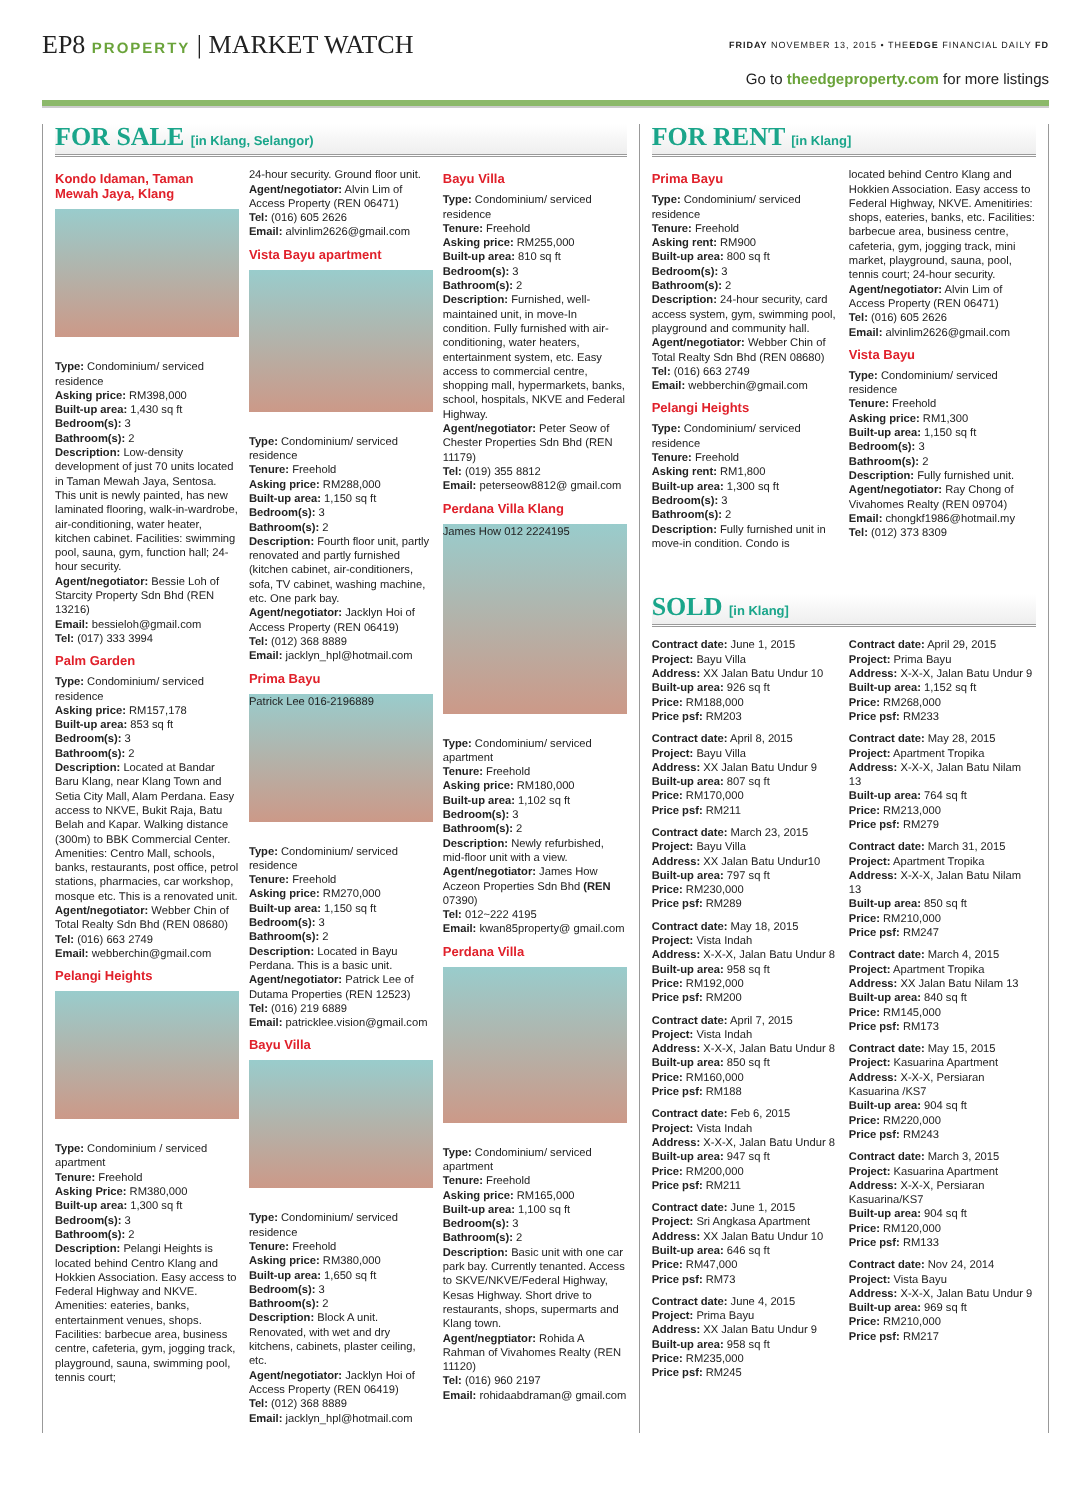EP8 PROPERTY | MARKET WATCH
FRIDAY NOVEMBER 13, 2015 • THEEDGE FINANCIAL DAILY FD
Go to theedgeproperty.com for more listings
FOR SALE [in Klang, Selangor)
Kondo Idaman, Taman Mewah Jaya, Klang
Type: Condominium/ serviced residence
Asking price: RM398,000
Built-up area: 1,430 sq ft
Bedroom(s): 3
Bathroom(s): 2
Description: Low-density development of just 70 units located in Taman Mewah Jaya, Sentosa. This unit is newly painted, has new laminated flooring, walk-in-wardrobe, air-conditioning, water heater, kitchen cabinet. Facilities: swimming pool, sauna, gym, function hall; 24-hour security.
Agent/negotiator: Bessie Loh of Starcity Property Sdn Bhd (REN 13216)
Email: bessieloh@gmail.com
Tel: (017) 333 3994
Palm Garden
Type: Condominium/ serviced residence
Asking price: RM157,178
Built-up area: 853 sq ft
Bedroom(s): 3
Bathroom(s): 2
Description: Located at Bandar Baru Klang, near Klang Town and Setia City Mall, Alam Perdana. Easy access to NKVE, Bukit Raja, Batu Belah and Kapar. Walking distance (300m) to BBK Commercial Center. Amenities: Centro Mall, schools, banks, restaurants, post office, petrol stations, pharmacies, car workshop, mosque etc. This is a renovated unit.
Agent/negotiator: Webber Chin of Total Realty Sdn Bhd (REN 08680)
Tel: (016) 663 2749
Email: webberchin@gmail.com
Pelangi Heights
Type: Condominium / serviced apartment
Tenure: Freehold
Asking Price: RM380,000
Built-up area: 1,300 sq ft
Bedroom(s): 3
Bathroom(s): 2
Description: Pelangi Heights is located behind Centro Klang and Hokkien Association. Easy access to Federal Highway and NKVE. Amenities: eateries, banks, entertainment venues, shops. Facilities: barbecue area, business centre, cafeteria, gym, jogging track, playground, sauna, swimming pool, tennis court;
24-hour security. Ground floor unit.
Agent/negotiator: Alvin Lim of Access Property (REN 06471)
Tel: (016) 605 2626
Email: alvinlim2626@gmail.com
Vista Bayu apartment
Type: Condominium/ serviced residence
Tenure: Freehold
Asking price: RM288,000
Built-up area: 1,150 sq ft
Bedroom(s): 3
Bathroom(s): 2
Description: Fourth floor unit, partly renovated and partly furnished (kitchen cabinet, air-conditioners, sofa, TV cabinet, washing machine, etc. One park bay.
Agent/negotiator: Jacklyn Hoi of Access Property (REN 06419)
Tel: (012) 368 8889
Email: jacklyn_hpl@hotmail.com
Prima Bayu
Patrick Lee 016-2196889
Type: Condominium/ serviced residence
Tenure: Freehold
Asking price: RM270,000
Built-up area: 1,150 sq ft
Bedroom(s): 3
Bathroom(s): 2
Description: Located in Bayu Perdana. This is a basic unit.
Agent/negotiator: Patrick Lee of Dutama Properties (REN 12523)
Tel: (016) 219 6889
Email: patricklee.vision@gmail.com
Bayu Villa
Type: Condominium/ serviced residence
Tenure: Freehold
Asking price: RM380,000
Built-up area: 1,650 sq ft
Bedroom(s): 3
Bathroom(s): 2
Description: Block A unit. Renovated, with wet and dry kitchens, cabinets, plaster ceiling, etc.
Agent/negotiator: Jacklyn Hoi of Access Property (REN 06419)
Tel: (012) 368 8889
Email: jacklyn_hpl@hotmail.com
Bayu Villa
Type: Condominium/ serviced residence
Tenure: Freehold
Asking price: RM255,000
Built-up area: 810 sq ft
Bedroom(s): 3
Bathroom(s): 2
Description: Furnished, well-maintained unit, in move-In condition. Fully furnished with air-conditioning, water heaters, entertainment system, etc. Easy access to commercial centre, shopping mall, hypermarkets, banks, school, hospitals, NKVE and Federal Highway.
Agent/negotiator: Peter Seow of Chester Properties Sdn Bhd (REN 11179)
Tel: (019) 355 8812
Email: peterseow8812@ gmail.com
Perdana Villa Klang
James How 012 2224195
Type: Condominium/ serviced apartment
Tenure: Freehold
Asking price: RM180,000
Built-up area: 1,102 sq ft
Bedroom(s): 3
Bathroom(s): 2
Description: Newly refurbished, mid-floor unit with a view.
Agent/negotiator: James How Aczeon Properties Sdn Bhd (REN 07390)
Tel: 012~222 4195
Email: kwan85property@ gmail.com
Perdana Villa
Type: Condominium/ serviced apartment
Tenure: Freehold
Asking price: RM165,000
Built-up area: 1,100 sq ft
Bedroom(s): 3
Bathroom(s): 2
Description: Basic unit with one car park bay. Currently tenanted. Access to SKVE/NKVE/Federal Highway, Kesas Highway. Short drive to restaurants, shops, supermarts and Klang town.
Agent/negptiator: Rohida A Rahman of Vivahomes Realty (REN 11120)
Tel: (016) 960 2197
Email: rohidaabdraman@ gmail.com
FOR RENT [in Klang]
Prima Bayu
Type: Condominium/ serviced residence
Tenure: Freehold
Asking rent: RM900
Built-up area: 800 sq ft
Bedroom(s): 3
Bathroom(s): 2
Description: 24-hour security, card access system, gym, swimming pool, playground and community hall.
Agent/negotiator: Webber Chin of Total Realty Sdn Bhd (REN 08680)
Tel: (016) 663 2749
Email: webberchin@gmail.com
Pelangi Heights
Type: Condominium/ serviced residence
Tenure: Freehold
Asking rent: RM1,800
Built-up area: 1,300 sq ft
Bedroom(s): 3
Bathroom(s): 2
Description: Fully furnished unit in move-in condition. Condo is
located behind Centro Klang and Hokkien Association. Easy access to Federal Highway, NKVE. Amenitiries: shops, eateries, banks, etc. Facilities: barbecue area, business centre, cafeteria, gym, jogging track, mini market, playground, sauna, pool, tennis court; 24-hour security.
Agent/negotiator: Alvin Lim of Access Property (REN 06471)
Tel: (016) 605 2626
Email: alvinlim2626@gmail.com
Vista Bayu
Type: Condominium/ serviced residence
Tenure: Freehold
Asking price: RM1,300
Built-up area: 1,150 sq ft
Bedroom(s): 3
Bathroom(s): 2
Description: Fully furnished unit.
Agent/negotiator: Ray Chong of Vivahomes Realty (REN 09704)
Email: chongkf1986@hotmail.my
Tel: (012) 373 8309
SOLD [in Klang]
Contract date: June 1, 2015
Project: Bayu Villa
Address: XX Jalan Batu Undur 10
Built-up area: 926 sq ft
Price: RM188,000
Price psf: RM203
Contract date: April 8, 2015
Project: Bayu Villa
Address: XX Jalan Batu Undur 9
Built-up area: 807 sq ft
Price: RM170,000
Price psf: RM211
Contract date: March 23, 2015
Project: Bayu Villa
Address: XX Jalan Batu Undur10
Built-up area: 797 sq ft
Price: RM230,000
Price psf: RM289
Contract date: May 18, 2015
Project: Vista Indah
Address: X-X-X, Jalan Batu Undur 8
Built-up area: 958 sq ft
Price: RM192,000
Price psf: RM200
Contract date: April 7, 2015
Project: Vista Indah
Address: X-X-X, Jalan Batu Undur 8
Built-up area: 850 sq ft
Price: RM160,000
Price psf: RM188
Contract date: Feb 6, 2015
Project: Vista Indah
Address: X-X-X, Jalan Batu Undur 8
Built-up area: 947 sq ft
Price: RM200,000
Price psf: RM211
Contract date: June 1, 2015
Project: Sri Angkasa Apartment
Address: XX Jalan Batu Undur 10
Built-up area: 646 sq ft
Price: RM47,000
Price psf: RM73
Contract date: June 4, 2015
Project: Prima Bayu
Address: XX Jalan Batu Undur 9
Built-up area: 958 sq ft
Price: RM235,000
Price psf: RM245
Contract date: April 29, 2015
Project: Prima Bayu
Address: X-X-X, Jalan Batu Undur 9
Built-up area: 1,152 sq ft
Price: RM268,000
Price psf: RM233
Contract date: May 28, 2015
Project: Apartment Tropika
Address: X-X-X, Jalan Batu Nilam 13
Built-up area: 764 sq ft
Price: RM213,000
Price psf: RM279
Contract date: March 31, 2015
Project: Apartment Tropika
Address: X-X-X, Jalan Batu Nilam 13
Built-up area: 850 sq ft
Price: RM210,000
Price psf: RM247
Contract date: March 4, 2015
Project: Apartment Tropika
Address: XX Jalan Batu Nilam 13
Built-up area: 840 sq ft
Price: RM145,000
Price psf: RM173
Contract date: May 15, 2015
Project: Kasuarina Apartment
Address: X-X-X, Persiaran Kasuarina /KS7
Built-up area: 904 sq ft
Price: RM220,000
Price psf: RM243
Contract date: March 3, 2015
Project: Kasuarina Apartment
Address: X-X-X, Persiaran Kasuarina/KS7
Built-up area: 904 sq ft
Price: RM120,000
Price psf: RM133
Contract date: Nov 24, 2014
Project: Vista Bayu
Address: X-X-X, Jalan Batu Undur 9
Built-up area: 969 sq ft
Price: RM210,000
Price psf: RM217